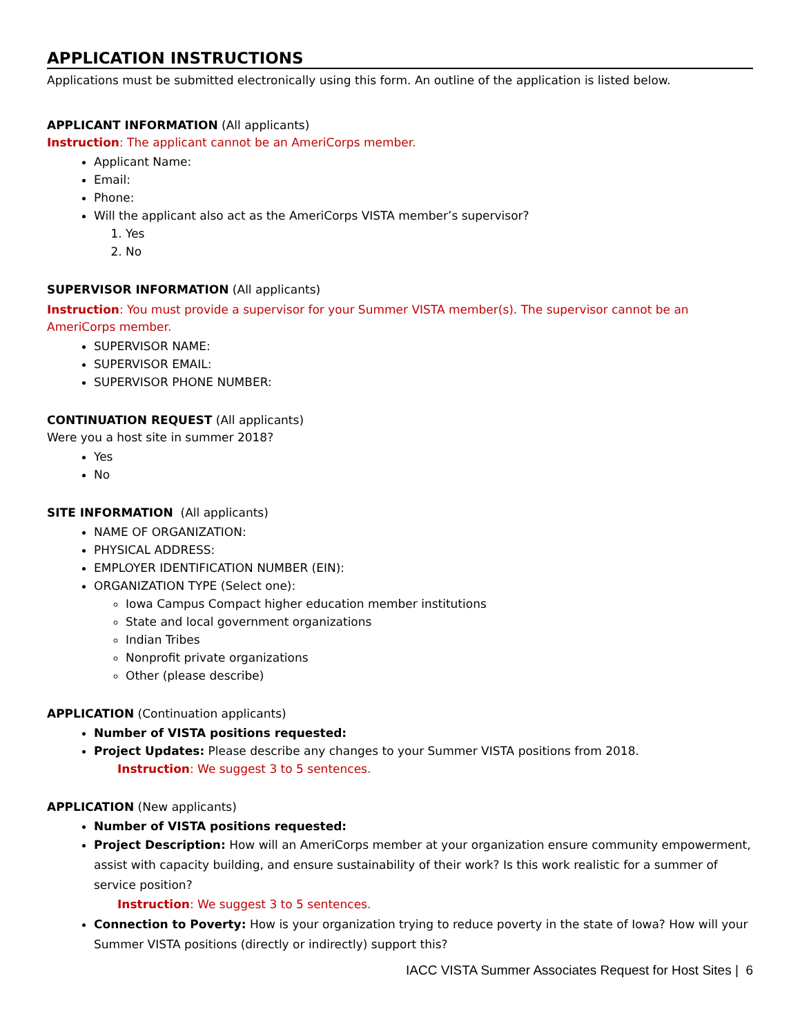APPLICATION INSTRUCTIONS
Applications must be submitted electronically using this form. An outline of the application is listed below.
APPLICANT INFORMATION (All applicants)
Instruction: The applicant cannot be an AmeriCorps member.
Applicant Name:
Email:
Phone:
Will the applicant also act as the AmeriCorps VISTA member’s supervisor?
1. Yes
2. No
SUPERVISOR INFORMATION (All applicants)
Instruction: You must provide a supervisor for your Summer VISTA member(s). The supervisor cannot be an AmeriCorps member.
SUPERVISOR NAME:
SUPERVISOR EMAIL:
SUPERVISOR PHONE NUMBER:
CONTINUATION REQUEST (All applicants)
Were you a host site in summer 2018?
Yes
No
SITE INFORMATION (All applicants)
NAME OF ORGANIZATION:
PHYSICAL ADDRESS:
EMPLOYER IDENTIFICATION NUMBER (EIN):
ORGANIZATION TYPE (Select one):
Iowa Campus Compact higher education member institutions
State and local government organizations
Indian Tribes
Nonprofit private organizations
Other (please describe)
APPLICATION (Continuation applicants)
Number of VISTA positions requested:
Project Updates: Please describe any changes to your Summer VISTA positions from 2018.
Instruction: We suggest 3 to 5 sentences.
APPLICATION (New applicants)
Number of VISTA positions requested:
Project Description: How will an AmeriCorps member at your organization ensure community empowerment, assist with capacity building, and ensure sustainability of their work? Is this work realistic for a summer of service position?
Instruction: We suggest 3 to 5 sentences.
Connection to Poverty: How is your organization trying to reduce poverty in the state of Iowa? How will your Summer VISTA positions (directly or indirectly) support this?
IACC VISTA Summer Associates Request for Host Sites | 6